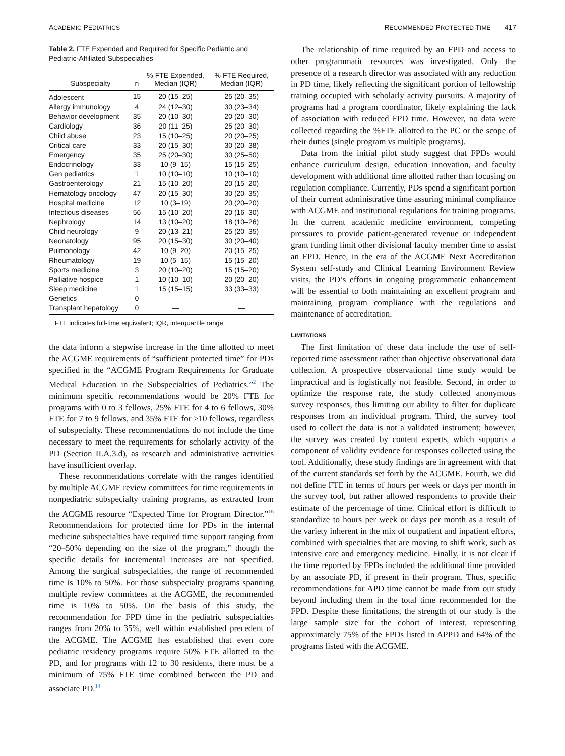ACADEMIC PEDIATRICS RECOMMENDED PROTECTED TIME 417
Table 2. FTE Expended and Required for Specific Pediatric and Pediatric-Affiliated Subspecialties
| Subspecialty | n | % FTE Expended, Median (IQR) | % FTE Required, Median (IQR) |
| --- | --- | --- | --- |
| Adolescent | 15 | 20 (15–25) | 25 (20–35) |
| Allergy immunology | 4 | 24 (12–30) | 30 (23–34) |
| Behavior development | 35 | 20 (10–30) | 20 (20–30) |
| Cardiology | 36 | 20 (11–25) | 25 (20–30) |
| Child abuse | 23 | 15 (10–25) | 20 (20–25) |
| Critical care | 33 | 20 (15–30) | 30 (20–38) |
| Emergency | 35 | 25 (20–30) | 30 (25–50) |
| Endocrinology | 33 | 10 (9–15) | 15 (15–25) |
| Gen pediatrics | 1 | 10 (10–10) | 10 (10–10) |
| Gastroenterology | 21 | 15 (10–20) | 20 (15–20) |
| Hematology oncology | 47 | 20 (15–30) | 30 (20–35) |
| Hospital medicine | 12 | 10 (3–19) | 20 (20–20) |
| Infectious diseases | 56 | 15 (10–20) | 20 (16–30) |
| Nephrology | 14 | 13 (10–20) | 18 (10–26) |
| Child neurology | 9 | 20 (13–21) | 25 (20–35) |
| Neonatology | 95 | 20 (15–30) | 30 (20–40) |
| Pulmonology | 42 | 10 (9–20) | 20 (15–25) |
| Rheumatology | 19 | 10 (5–15) | 15 (15–20) |
| Sports medicine | 3 | 20 (10–20) | 15 (15–20) |
| Palliative hospice | 1 | 10 (10–10) | 20 (20–20) |
| Sleep medicine | 1 | 15 (15–15) | 33 (33–33) |
| Genetics | 0 | — | — |
| Transplant hepatology | 0 | — | — |
FTE indicates full-time equivalent; IQR, interquartile range.
the data inform a stepwise increase in the time allotted to meet the ACGME requirements of “sufficient protected time” for PDs specified in the “ACGME Program Requirements for Graduate Medical Education in the Subspecialties of Pediatrics.”<sup>2</sup> The minimum specific recommendations would be 20% FTE for programs with 0 to 3 fellows, 25% FTE for 4 to 6 fellows, 30% FTE for 7 to 9 fellows, and 35% FTE for ≥10 fellows, regardless of subspecialty. These recommendations do not include the time necessary to meet the requirements for scholarly activity of the PD (Section II.A.3.d), as research and administrative activities have insufficient overlap.
These recommendations correlate with the ranges identified by multiple ACGME review committees for time requirements in nonpediatric subspecialty training programs, as extracted from the ACGME resource “Expected Time for Program Director.”<sup>16</sup> Recommendations for protected time for PDs in the internal medicine subspecialties have required time support ranging from “20–50% depending on the size of the program,” though the specific details for incremental increases are not specified. Among the surgical subspecialties, the range of recommended time is 10% to 50%. For those subspecialty programs spanning multiple review committees at the ACGME, the recommended time is 10% to 50%. On the basis of this study, the recommendation for FPD time in the pediatric subspecialties ranges from 20% to 35%, well within established precedent of the ACGME. The ACGME has established that even core pediatric residency programs require 50% FTE allotted to the PD, and for programs with 12 to 30 residents, there must be a minimum of 75% FTE time combined between the PD and associate PD.<sup>14</sup>
The relationship of time required by an FPD and access to other programmatic resources was investigated. Only the presence of a research director was associated with any reduction in PD time, likely reflecting the significant portion of fellowship training occupied with scholarly activity pursuits. A majority of programs had a program coordinator, likely explaining the lack of association with reduced FPD time. However, no data were collected regarding the %FTE allotted to the PC or the scope of their duties (single program vs multiple programs).
Data from the initial pilot study suggest that FPDs would enhance curriculum design, education innovation, and faculty development with additional time allotted rather than focusing on regulation compliance. Currently, PDs spend a significant portion of their current administrative time assuring minimal compliance with ACGME and institutional regulations for training programs. In the current academic medicine environment, competing pressures to provide patient-generated revenue or independent grant funding limit other divisional faculty member time to assist an FPD. Hence, in the era of the ACGME Next Accreditation System self-study and Clinical Learning Environment Review visits, the PD’s efforts in ongoing programmatic enhancement will be essential to both maintaining an excellent program and maintaining program compliance with the regulations and maintenance of accreditation.
LIMITATIONS
The first limitation of these data include the use of self-reported time assessment rather than objective observational data collection. A prospective observational time study would be impractical and is logistically not feasible. Second, in order to optimize the response rate, the study collected anonymous survey responses, thus limiting our ability to filter for duplicate responses from an individual program. Third, the survey tool used to collect the data is not a validated instrument; however, the survey was created by content experts, which supports a component of validity evidence for responses collected using the tool. Additionally, these study findings are in agreement with that of the current standards set forth by the ACGME. Fourth, we did not define FTE in terms of hours per week or days per month in the survey tool, but rather allowed respondents to provide their estimate of the percentage of time. Clinical effort is difficult to standardize to hours per week or days per month as a result of the variety inherent in the mix of outpatient and inpatient efforts, combined with specialties that are moving to shift work, such as intensive care and emergency medicine. Finally, it is not clear if the time reported by FPDs included the additional time provided by an associate PD, if present in their program. Thus, specific recommendations for APD time cannot be made from our study beyond including them in the total time recommended for the FPD. Despite these limitations, the strength of our study is the large sample size for the cohort of interest, representing approximately 75% of the FPDs listed in APPD and 64% of the programs listed with the ACGME.